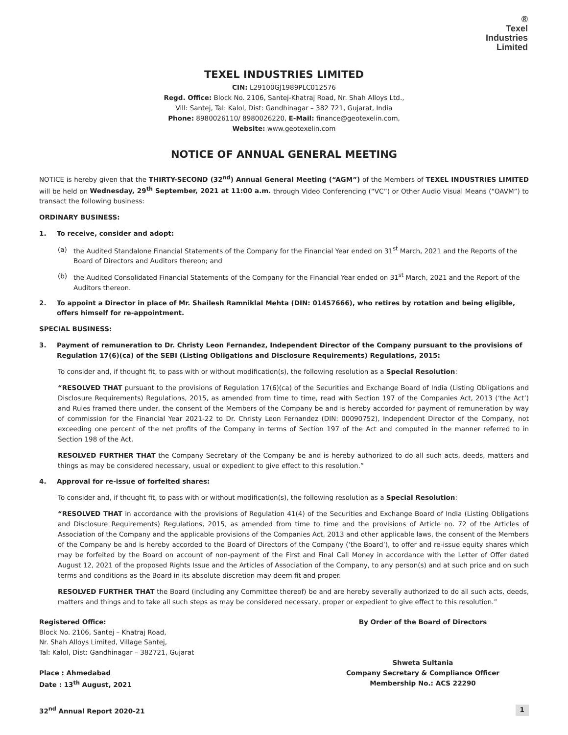®
Texel
Industries
Limited
TEXEL INDUSTRIES LIMITED
CIN: L29100GJ1989PLC012576
Regd. Office: Block No. 2106, Santej-Khatraj Road, Nr. Shah Alloys Ltd.,
Vill: Santej, Tal: Kalol, Dist: Gandhinagar – 382 721, Gujarat, India
Phone: 8980026110/ 8980026220, E-Mail: finance@geotexelin.com,
Website: www.geotexelin.com
NOTICE OF ANNUAL GENERAL MEETING
NOTICE is hereby given that the THIRTY-SECOND (32<sup>nd</sup>) Annual General Meeting (“AGM”) of the Members of TEXEL INDUSTRIES LIMITED will be held on Wednesday, 29<sup>th</sup> September, 2021 at 11:00 a.m. through Video Conferencing (“VC”) or Other Audio Visual Means (“OAVM”) to transact the following business:
ORDINARY BUSINESS:
1. To receive, consider and adopt:
(a) the Audited Standalone Financial Statements of the Company for the Financial Year ended on 31<sup>st</sup> March, 2021 and the Reports of the Board of Directors and Auditors thereon; and
(b) the Audited Consolidated Financial Statements of the Company for the Financial Year ended on 31<sup>st</sup> March, 2021 and the Report of the Auditors thereon.
2. To appoint a Director in place of Mr. Shailesh Ramniklal Mehta (DIN: 01457666), who retires by rotation and being eligible, offers himself for re-appointment.
SPECIAL BUSINESS:
3. Payment of remuneration to Dr. Christy Leon Fernandez, Independent Director of the Company pursuant to the provisions of Regulation 17(6)(ca) of the SEBI (Listing Obligations and Disclosure Requirements) Regulations, 2015:
To consider and, if thought fit, to pass with or without modification(s), the following resolution as a Special Resolution:
“RESOLVED THAT pursuant to the provisions of Regulation 17(6)(ca) of the Securities and Exchange Board of India (Listing Obligations and Disclosure Requirements) Regulations, 2015, as amended from time to time, read with Section 197 of the Companies Act, 2013 (‘the Act’) and Rules framed there under, the consent of the Members of the Company be and is hereby accorded for payment of remuneration by way of commission for the Financial Year 2021-22 to Dr. Christy Leon Fernandez (DIN: 00090752), Independent Director of the Company, not exceeding one percent of the net profits of the Company in terms of Section 197 of the Act and computed in the manner referred to in Section 198 of the Act.
RESOLVED FURTHER THAT the Company Secretary of the Company be and is hereby authorized to do all such acts, deeds, matters and things as may be considered necessary, usual or expedient to give effect to this resolution.”
4. Approval for re-issue of forfeited shares:
To consider and, if thought fit, to pass with or without modification(s), the following resolution as a Special Resolution:
“RESOLVED THAT in accordance with the provisions of Regulation 41(4) of the Securities and Exchange Board of India (Listing Obligations and Disclosure Requirements) Regulations, 2015, as amended from time to time and the provisions of Article no. 72 of the Articles of Association of the Company and the applicable provisions of the Companies Act, 2013 and other applicable laws, the consent of the Members of the Company be and is hereby accorded to the Board of Directors of the Company (‘the Board’), to offer and re-issue equity shares which may be forfeited by the Board on account of non-payment of the First and Final Call Money in accordance with the Letter of Offer dated August 12, 2021 of the proposed Rights Issue and the Articles of Association of the Company, to any person(s) and at such price and on such terms and conditions as the Board in its absolute discretion may deem fit and proper.
RESOLVED FURTHER THAT the Board (including any Committee thereof) be and are hereby severally authorized to do all such acts, deeds, matters and things and to take all such steps as may be considered necessary, proper or expedient to give effect to this resolution.”
Registered Office:
Block No. 2106, Santej – Khatraj Road,
Nr. Shah Alloys Limited, Village Santej,
Tal: Kalol, Dist: Gandhinagar – 382721, Gujarat
Place : Ahmedabad
Date : 13<sup>th</sup> August, 2021
By Order of the Board of Directors
Shweta Sultania
Company Secretary & Compliance Officer
Membership No.: ACS 22290
32<sup>nd</sup> Annual Report 2020-21 1